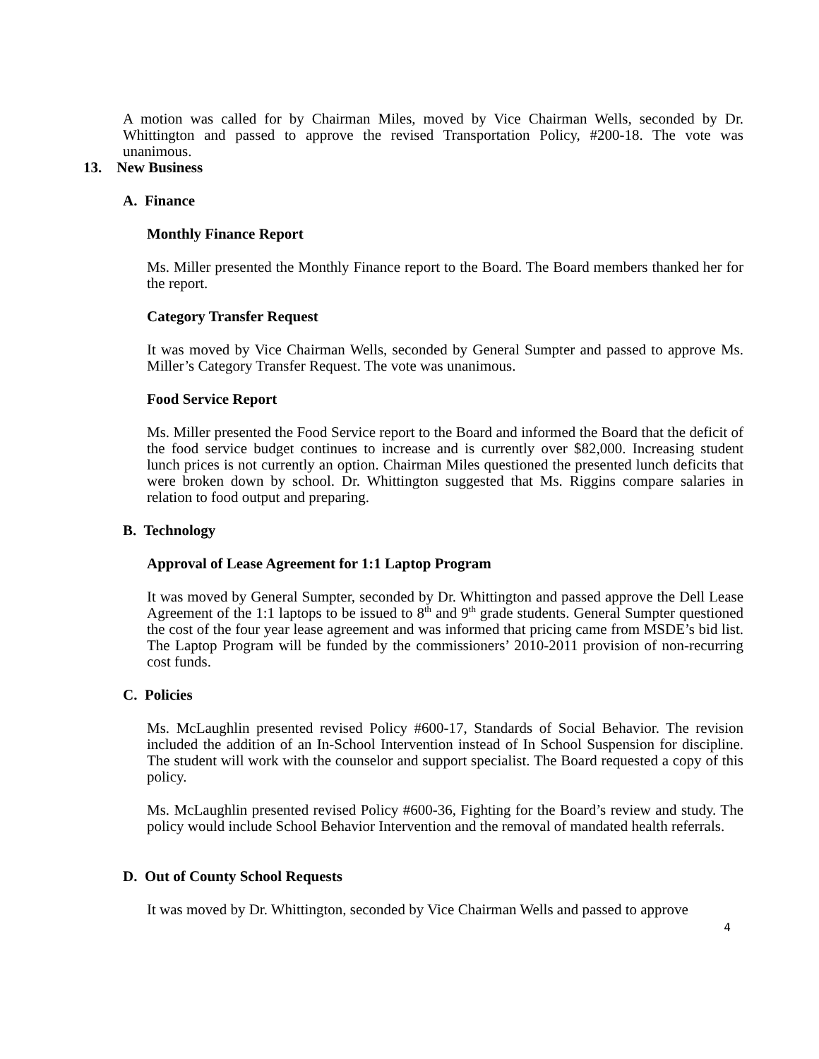A motion was called for by Chairman Miles, moved by Vice Chairman Wells, seconded by Dr. Whittington and passed to approve the revised Transportation Policy, #200-18. The vote was unanimous.
13. New Business
A. Finance
Monthly Finance Report
Ms. Miller presented the Monthly Finance report to the Board. The Board members thanked her for the report.
Category Transfer Request
It was moved by Vice Chairman Wells, seconded by General Sumpter and passed to approve Ms. Miller’s Category Transfer Request. The vote was unanimous.
Food Service Report
Ms. Miller presented the Food Service report to the Board and informed the Board that the deficit of the food service budget continues to increase and is currently over $82,000. Increasing student lunch prices is not currently an option. Chairman Miles questioned the presented lunch deficits that were broken down by school. Dr. Whittington suggested that Ms. Riggins compare salaries in relation to food output and preparing.
B. Technology
Approval of Lease Agreement for 1:1 Laptop Program
It was moved by General Sumpter, seconded by Dr. Whittington and passed approve the Dell Lease Agreement of the 1:1 laptops to be issued to 8<sup>th</sup> and 9<sup>th</sup> grade students. General Sumpter questioned the cost of the four year lease agreement and was informed that pricing came from MSDE’s bid list. The Laptop Program will be funded by the commissioners’ 2010-2011 provision of non-recurring cost funds.
C. Policies
Ms. McLaughlin presented revised Policy #600-17, Standards of Social Behavior. The revision included the addition of an In-School Intervention instead of In School Suspension for discipline. The student will work with the counselor and support specialist. The Board requested a copy of this policy.
Ms. McLaughlin presented revised Policy #600-36, Fighting for the Board’s review and study. The policy would include School Behavior Intervention and the removal of mandated health referrals.
D. Out of County School Requests
It was moved by Dr. Whittington, seconded by Vice Chairman Wells and passed to approve
4